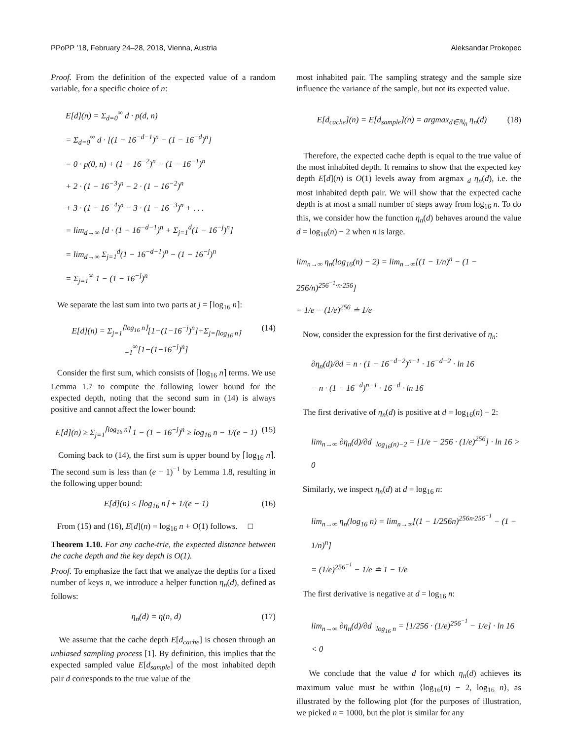PPoPP ’18, February 24–28, 2018, Vienna, Austria Aleksandar Prokopec
Proof. From the definition of the expected value of a random variable, for a specific choice of n:
E[d](n) = Σ<sub>d=0</sub><sup>∞</sup> d · p(d, n)
= Σ<sub>d=0</sub><sup>∞</sup> d · [(1 − 16<sup>−d−1</sup>)<sup>n</sup> − (1 − 16<sup>−d</sup>)<sup>n</sup>]
= 0 · p(0, n) + (1 − 16<sup>−2</sup>)<sup>n</sup> − (1 − 16<sup>−1</sup>)<sup>n</sup>
+ 2 · (1 − 16<sup>−3</sup>)<sup>n</sup> − 2 · (1 − 16<sup>−2</sup>)<sup>n</sup>
+ 3 · (1 − 16<sup>−4</sup>)<sup>n</sup> − 3 · (1 − 16<sup>−3</sup>)<sup>n</sup> + . . .
= lim<sub>d→∞</sub> [d · (1 − 16<sup>−d−1</sup>)<sup>n</sup> + Σ<sub>j=1</sub><sup>d</sup>(1 − 16<sup>−j</sup>)<sup>n</sup>]
= lim<sub>d→∞</sub> Σ<sub>j=1</sub><sup>d</sup>(1 − 16<sup>−d−1</sup>)<sup>n</sup> − (1 − 16<sup>−j</sup>)<sup>n</sup>
= Σ<sub>j=1</sub><sup>∞</sup> 1 − (1 − 16<sup>−j</sup>)<sup>n</sup>
We separate the last sum into two parts at j = ⌈log<sub>16</sub> n⌉:
E[d](n) = Σ<sub>j=1</sub><sup>⌈log<sub>16</sub> n⌉</sup>[1−(1−16<sup>−j</sup>)<sup>n</sup>]+Σ<sub>j=⌈log<sub>16</sub> n⌉+1</sub><sup>∞</sup>[1−(1−16<sup>−j</sup>)<sup>n</sup>] (14)
Consider the first sum, which consists of ⌈log<sub>16</sub> n⌉ terms. We use Lemma 1.7 to compute the following lower bound for the expected depth, noting that the second sum in (14) is always positive and cannot affect the lower bound:
E[d](n) ≥ Σ<sub>j=1</sub><sup>⌈log<sub>16</sub> n⌉</sup> 1 − (1 − 16<sup>−j</sup>)<sup>n</sup> ≥ log<sub>16</sub> n − 1/(e − 1) (15)
Coming back to (14), the first sum is upper bound by ⌈log<sub>16</sub> n⌉. The second sum is less than (e − 1)<sup>−1</sup> by Lemma 1.8, resulting in the following upper bound:
E[d](n) ≤ ⌈log<sub>16</sub> n⌉ + 1/(e − 1) (16)
From (15) and (16), E[d](n) = log<sub>16</sub> n + O(1) follows. □
Theorem 1.10. For any cache-trie, the expected distance between the cache depth and the key depth is O(1).
Proof. To emphasize the fact that we analyze the depths for a fixed number of keys n, we introduce a helper function η<sub>n</sub>(d), defined as follows:
η<sub>n</sub>(d) = η(n, d) (17)
We assume that the cache depth E[d<sub>cache</sub>] is chosen through an unbiased sampling process [1]. By definition, this implies that the expected sampled value E[d<sub>sample</sub>] of the most inhabited depth pair d corresponds to the true value of the
most inhabited pair. The sampling strategy and the sample size influence the variance of the sample, but not its expected value.
E[d<sub>cache</sub>](n) = E[d<sub>sample</sub>](n) = argmax<sub>d∈ℕ<sub>0</sub></sub> η<sub>n</sub>(d) (18)
Therefore, the expected cache depth is equal to the true value of the most inhabited depth. It remains to show that the expected key depth E[d](n) is O(1) levels away from argmax <sub>d</sub> η<sub>n</sub>(d), i.e. the most inhabited depth pair. We will show that the expected cache depth is at most a small number of steps away from log<sub>16</sub> n. To do this, we consider how the function η<sub>n</sub>(d) behaves around the value d = log<sub>16</sub>(n) − 2 when n is large.
lim<sub>n→∞</sub> η<sub>n</sub>(log<sub>16</sub>(n) − 2) = lim<sub>n→∞</sub>[(1 − 1/n)<sup>n</sup> − (1 − 256/n)<sup>256<sup>−1</sup>·n·256</sup>]
= 1/e − (1/e)<sup>256</sup> ≐ 1/e
Now, consider the expression for the first derivative of η<sub>n</sub>:
∂η<sub>n</sub>(d)/∂d = n · (1 − 16<sup>−d−2</sup>)<sup>n−1</sup> · 16<sup>−d−2</sup> · ln 16
− n · (1 − 16<sup>−d</sup>)<sup>n−1</sup> · 16<sup>−d</sup> · ln 16
The first derivative of η<sub>n</sub>(d) is positive at d = log<sub>16</sub>(n) − 2:
lim<sub>n→∞</sub> ∂η<sub>n</sub>(d)/∂d |<sub>log<sub>16</sub>(n)−2</sub> = [1/e − 256 · (1/e)<sup>256</sup>] · ln 16 > 0
Similarly, we inspect η<sub>n</sub>(d) at d = log<sub>16</sub> n:
lim<sub>n→∞</sub> η<sub>n</sub>(log<sub>16</sub> n) = lim<sub>n→∞</sub>[(1 − 1/256n)<sup>256n·256<sup>−1</sup></sup> − (1 − 1/n)<sup>n</sup>]
= (1/e)<sup>256<sup>−1</sup></sup> − 1/e ≐ 1 − 1/e
The first derivative is negative at d = log<sub>16</sub> n:
lim<sub>n→∞</sub> ∂η<sub>n</sub>(d)/∂d |<sub>log<sub>16</sub> n</sub> = [1/256 · (1/e)<sup>256<sup>−1</sup></sup> − 1/e] · ln 16 < 0
We conclude that the value d for which η<sub>n</sub>(d) achieves its maximum value must be within ⟨log<sub>16</sub>(n) − 2, log<sub>16</sub> n⟩, as illustrated by the following plot (for the purposes of illustration, we picked n = 1000, but the plot is similar for any